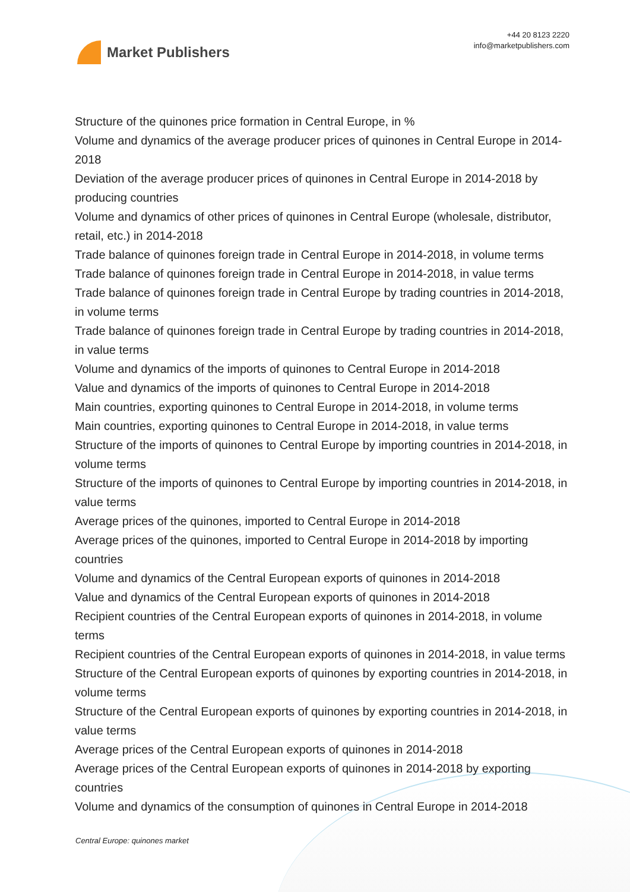Market Publishers
+44 20 8123 2220
info@marketpublishers.com
Structure of the quinones price formation in Central Europe, in %
Volume and dynamics of the average producer prices of quinones in Central Europe in 2014-2018
Deviation of the average producer prices of quinones in Central Europe in 2014-2018 by producing countries
Volume and dynamics of other prices of quinones in Central Europe (wholesale, distributor, retail, etc.) in 2014-2018
Trade balance of quinones foreign trade in Central Europe in 2014-2018, in volume terms
Trade balance of quinones foreign trade in Central Europe in 2014-2018, in value terms
Trade balance of quinones foreign trade in Central Europe by trading countries in 2014-2018, in volume terms
Trade balance of quinones foreign trade in Central Europe by trading countries in 2014-2018, in value terms
Volume and dynamics of the imports of quinones to Central Europe in 2014-2018
Value and dynamics of the imports of quinones to Central Europe in 2014-2018
Main countries, exporting quinones to Central Europe in 2014-2018, in volume terms
Main countries, exporting quinones to Central Europe in 2014-2018, in value terms
Structure of the imports of quinones to Central Europe by importing countries in 2014-2018, in volume terms
Structure of the imports of quinones to Central Europe by importing countries in 2014-2018, in value terms
Average prices of the quinones, imported to Central Europe in 2014-2018
Average prices of the quinones, imported to Central Europe in 2014-2018 by importing countries
Volume and dynamics of the Central European exports of quinones in 2014-2018
Value and dynamics of the Central European exports of quinones in 2014-2018
Recipient countries of the Central European exports of quinones in 2014-2018, in volume terms
Recipient countries of the Central European exports of quinones in 2014-2018, in value terms
Structure of the Central European exports of quinones by exporting countries in 2014-2018, in volume terms
Structure of the Central European exports of quinones by exporting countries in 2014-2018, in value terms
Average prices of the Central European exports of quinones in 2014-2018
Average prices of the Central European exports of quinones in 2014-2018 by exporting countries
Volume and dynamics of the consumption of quinones in Central Europe in 2014-2018
Central Europe: quinones market